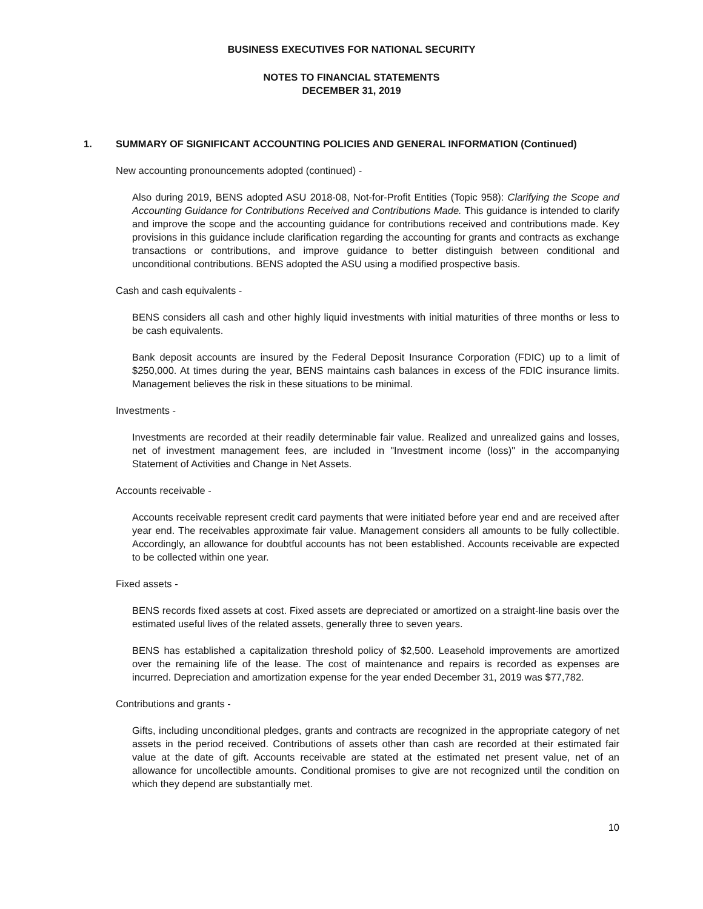BUSINESS EXECUTIVES FOR NATIONAL SECURITY
NOTES TO FINANCIAL STATEMENTS
DECEMBER 31, 2019
1. SUMMARY OF SIGNIFICANT ACCOUNTING POLICIES AND GENERAL INFORMATION (Continued)
New accounting pronouncements adopted (continued) -
Also during 2019, BENS adopted ASU 2018-08, Not-for-Profit Entities (Topic 958): Clarifying the Scope and Accounting Guidance for Contributions Received and Contributions Made. This guidance is intended to clarify and improve the scope and the accounting guidance for contributions received and contributions made. Key provisions in this guidance include clarification regarding the accounting for grants and contracts as exchange transactions or contributions, and improve guidance to better distinguish between conditional and unconditional contributions. BENS adopted the ASU using a modified prospective basis.
Cash and cash equivalents -
BENS considers all cash and other highly liquid investments with initial maturities of three months or less to be cash equivalents.
Bank deposit accounts are insured by the Federal Deposit Insurance Corporation (FDIC) up to a limit of $250,000. At times during the year, BENS maintains cash balances in excess of the FDIC insurance limits. Management believes the risk in these situations to be minimal.
Investments -
Investments are recorded at their readily determinable fair value. Realized and unrealized gains and losses, net of investment management fees, are included in "Investment income (loss)" in the accompanying Statement of Activities and Change in Net Assets.
Accounts receivable -
Accounts receivable represent credit card payments that were initiated before year end and are received after year end. The receivables approximate fair value. Management considers all amounts to be fully collectible. Accordingly, an allowance for doubtful accounts has not been established. Accounts receivable are expected to be collected within one year.
Fixed assets -
BENS records fixed assets at cost. Fixed assets are depreciated or amortized on a straight-line basis over the estimated useful lives of the related assets, generally three to seven years.
BENS has established a capitalization threshold policy of $2,500. Leasehold improvements are amortized over the remaining life of the lease. The cost of maintenance and repairs is recorded as expenses are incurred. Depreciation and amortization expense for the year ended December 31, 2019 was $77,782.
Contributions and grants -
Gifts, including unconditional pledges, grants and contracts are recognized in the appropriate category of net assets in the period received. Contributions of assets other than cash are recorded at their estimated fair value at the date of gift. Accounts receivable are stated at the estimated net present value, net of an allowance for uncollectible amounts. Conditional promises to give are not recognized until the condition on which they depend are substantially met.
10